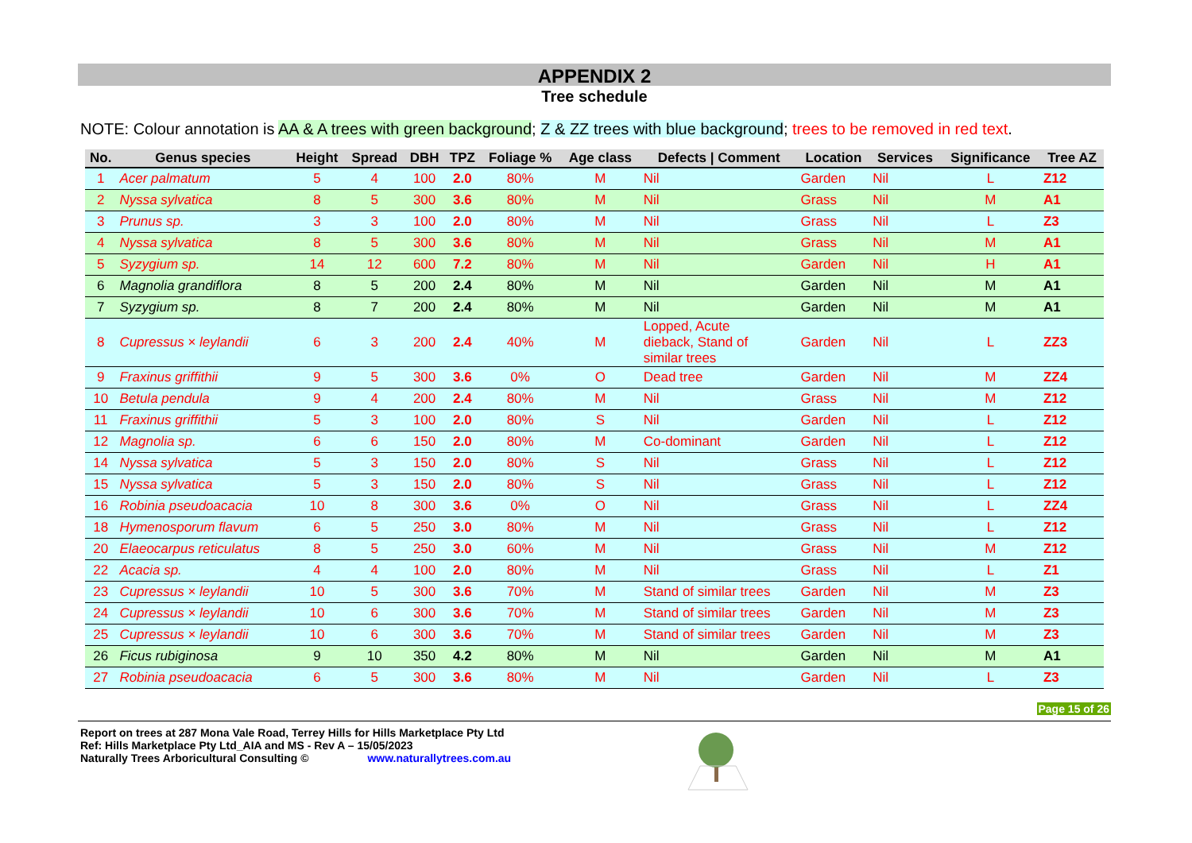APPENDIX 2
Tree schedule
NOTE: Colour annotation is AA & A trees with green background; Z & ZZ trees with blue background; trees to be removed in red text.
| No. | Genus species | Height | Spread | DBH | TPZ | Foliage % | Age class | Defects / Comment | Location | Services | Significance | Tree AZ |
| --- | --- | --- | --- | --- | --- | --- | --- | --- | --- | --- | --- | --- |
| 1 | Acer palmatum | 5 | 4 | 100 | 2.0 | 80% | M | Nil | Garden | Nil | L | Z12 |
| 2 | Nyssa sylvatica | 8 | 5 | 300 | 3.6 | 80% | M | Nil | Grass | Nil | M | A1 |
| 3 | Prunus sp. | 3 | 3 | 100 | 2.0 | 80% | M | Nil | Grass | Nil | L | Z3 |
| 4 | Nyssa sylvatica | 8 | 5 | 300 | 3.6 | 80% | M | Nil | Grass | Nil | M | A1 |
| 5 | Syzygium sp. | 14 | 12 | 600 | 7.2 | 80% | M | Nil | Garden | Nil | H | A1 |
| 6 | Magnolia grandiflora | 8 | 5 | 200 | 2.4 | 80% | M | Nil | Garden | Nil | M | A1 |
| 7 | Syzygium sp. | 8 | 7 | 200 | 2.4 | 80% | M | Nil | Garden | Nil | M | A1 |
| 8 | Cupressus × leylandii | 6 | 3 | 200 | 2.4 | 40% | M | Lopped, Acute dieback, Stand of similar trees | Garden | Nil | L | ZZ3 |
| 9 | Fraxinus griffithii | 9 | 5 | 300 | 3.6 | 0% | O | Dead tree | Garden | Nil | M | ZZ4 |
| 10 | Betula pendula | 9 | 4 | 200 | 2.4 | 80% | M | Nil | Grass | Nil | M | Z12 |
| 11 | Fraxinus griffithii | 5 | 3 | 100 | 2.0 | 80% | S | Nil | Garden | Nil | L | Z12 |
| 12 | Magnolia sp. | 6 | 6 | 150 | 2.0 | 80% | M | Co-dominant | Garden | Nil | L | Z12 |
| 14 | Nyssa sylvatica | 5 | 3 | 150 | 2.0 | 80% | S | Nil | Grass | Nil | L | Z12 |
| 15 | Nyssa sylvatica | 5 | 3 | 150 | 2.0 | 80% | S | Nil | Grass | Nil | L | Z12 |
| 16 | Robinia pseudoacacia | 10 | 8 | 300 | 3.6 | 0% | O | Nil | Grass | Nil | L | ZZ4 |
| 18 | Hymenosporum flavum | 6 | 5 | 250 | 3.0 | 80% | M | Nil | Grass | Nil | L | Z12 |
| 20 | Elaeocarpus reticulatus | 8 | 5 | 250 | 3.0 | 60% | M | Nil | Grass | Nil | M | Z12 |
| 22 | Acacia sp. | 4 | 4 | 100 | 2.0 | 80% | M | Nil | Grass | Nil | L | Z1 |
| 23 | Cupressus × leylandii | 10 | 5 | 300 | 3.6 | 70% | M | Stand of similar trees | Garden | Nil | M | Z3 |
| 24 | Cupressus × leylandii | 10 | 6 | 300 | 3.6 | 70% | M | Stand of similar trees | Garden | Nil | M | Z3 |
| 25 | Cupressus × leylandii | 10 | 6 | 300 | 3.6 | 70% | M | Stand of similar trees | Garden | Nil | M | Z3 |
| 26 | Ficus rubiginosa | 9 | 10 | 350 | 4.2 | 80% | M | Nil | Garden | Nil | M | A1 |
| 27 | Robinia pseudoacacia | 6 | 5 | 300 | 3.6 | 80% | M | Nil | Garden | Nil | L | Z3 |
Page 15 of 26
Report on trees at 287 Mona Vale Road, Terrey Hills for Hills Marketplace Pty Ltd
Ref: Hills Marketplace Pty Ltd_AIA and MS - Rev A – 15/05/2023
Naturally Trees Arboricultural Consulting © www.naturallytrees.com.au